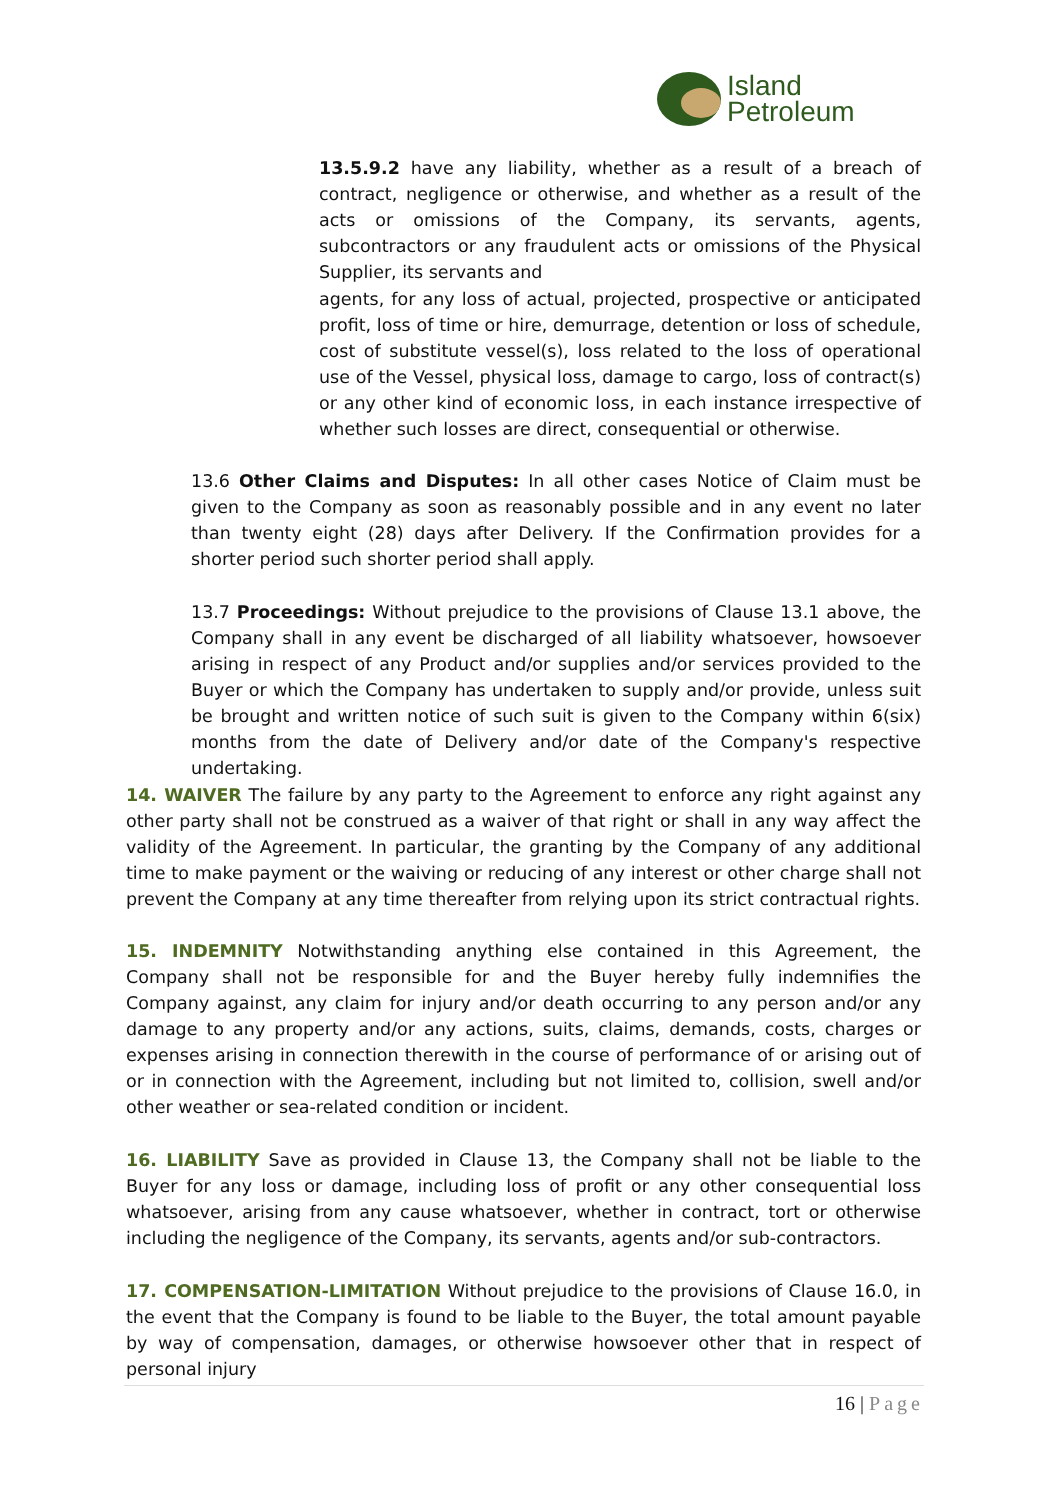Island
Petroleum
13.5.9.2 have any liability, whether as a result of a breach of contract, negligence or otherwise, and whether as a result of the acts or omissions of the Company, its servants, agents, subcontractors or any fraudulent acts or omissions of the Physical Supplier, its servants and
agents, for any loss of actual, projected, prospective or anticipated profit, loss of time or hire, demurrage, detention or loss of schedule, cost of substitute vessel(s), loss related to the loss of operational use of the Vessel, physical loss, damage to cargo, loss of contract(s) or any other kind of economic loss, in each instance irrespective of whether such losses are direct, consequential or otherwise.
13.6 Other Claims and Disputes: In all other cases Notice of Claim must be given to the Company as soon as reasonably possible and in any event no later than twenty eight (28) days after Delivery. If the Confirmation provides for a shorter period such shorter period shall apply.
13.7 Proceedings: Without prejudice to the provisions of Clause 13.1 above, the Company shall in any event be discharged of all liability whatsoever, howsoever arising in respect of any Product and/or supplies and/or services provided to the Buyer or which the Company has undertaken to supply and/or provide, unless suit be brought and written notice of such suit is given to the Company within 6(six) months from the date of Delivery and/or date of the Company's respective undertaking.
14. WAIVER The failure by any party to the Agreement to enforce any right against any other party shall not be construed as a waiver of that right or shall in any way affect the validity of the Agreement. In particular, the granting by the Company of any additional time to make payment or the waiving or reducing of any interest or other charge shall not prevent the Company at any time thereafter from relying upon its strict contractual rights.
15. INDEMNITY Notwithstanding anything else contained in this Agreement, the Company shall not be responsible for and the Buyer hereby fully indemnifies the Company against, any claim for injury and/or death occurring to any person and/or any damage to any property and/or any actions, suits, claims, demands, costs, charges or expenses arising in connection therewith in the course of performance of or arising out of or in connection with the Agreement, including but not limited to, collision, swell and/or other weather or sea-related condition or incident.
16. LIABILITY Save as provided in Clause 13, the Company shall not be liable to the Buyer for any loss or damage, including loss of profit or any other consequential loss whatsoever, arising from any cause whatsoever, whether in contract, tort or otherwise including the negligence of the Company, its servants, agents and/or sub-contractors.
17. COMPENSATION-LIMITATION Without prejudice to the provisions of Clause 16.0, in the event that the Company is found to be liable to the Buyer, the total amount payable by way of compensation, damages, or otherwise howsoever other that in respect of personal injury
16 | Page